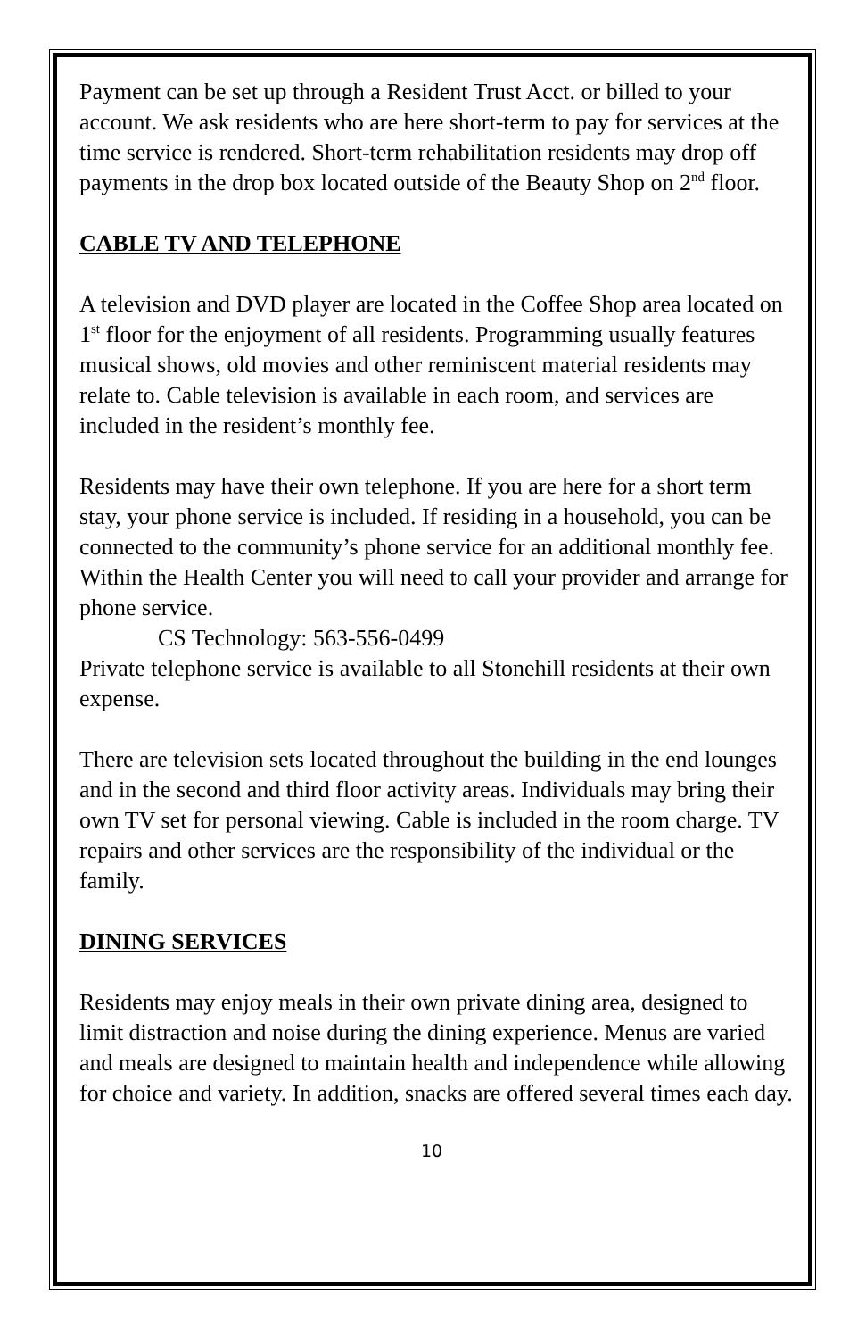Payment can be set up through a Resident Trust Acct. or billed to your account. We ask residents who are here short-term to pay for services at the time service is rendered. Short-term rehabilitation residents may drop off payments in the drop box located outside of the Beauty Shop on 2<sup>nd</sup> floor.
CABLE TV AND TELEPHONE
A television and DVD player are located in the Coffee Shop area located on 1<sup>st</sup> floor for the enjoyment of all residents. Programming usually features musical shows, old movies and other reminiscent material residents may relate to. Cable television is available in each room, and services are included in the resident’s monthly fee.
Residents may have their own telephone. If you are here for a short term stay, your phone service is included. If residing in a household, you can be connected to the community’s phone service for an additional monthly fee. Within the Health Center you will need to call your provider and arrange for phone service.
CS Technology: 563-556-0499
Private telephone service is available to all Stonehill residents at their own expense.
There are television sets located throughout the building in the end lounges and in the second and third floor activity areas. Individuals may bring their own TV set for personal viewing. Cable is included in the room charge. TV repairs and other services are the responsibility of the individual or the family.
DINING SERVICES
Residents may enjoy meals in their own private dining area, designed to limit distraction and noise during the dining experience. Menus are varied and meals are designed to maintain health and independence while allowing for choice and variety. In addition, snacks are offered several times each day.
10